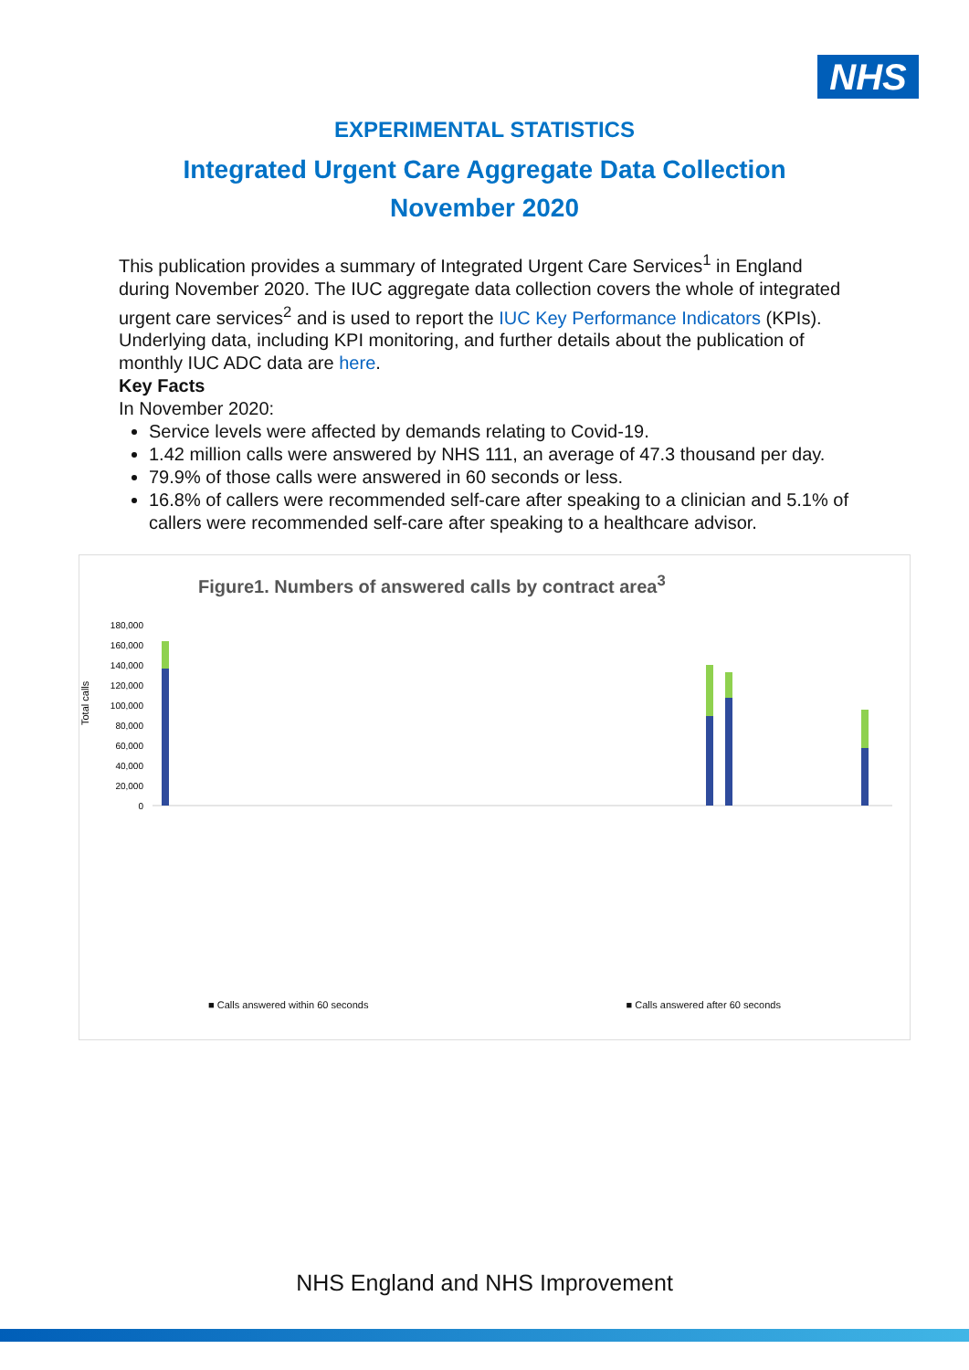NHS
EXPERIMENTAL STATISTICS
Integrated Urgent Care Aggregate Data Collection
November 2020
This publication provides a summary of Integrated Urgent Care Services<sup>1</sup> in England during November 2020. The IUC aggregate data collection covers the whole of integrated urgent care services<sup>2</sup> and is used to report the IUC Key Performance Indicators (KPIs). Underlying data, including KPI monitoring, and further details about the publication of monthly IUC ADC data are here.
Key Facts
In November 2020:
Service levels were affected by demands relating to Covid-19.
1.42 million calls were answered by NHS 111, an average of 47.3 thousand per day.
79.9% of those calls were answered in 60 seconds or less.
16.8% of callers were recommended self-care after speaking to a clinician and 5.1% of callers were recommended self-care after speaking to a healthcare advisor.
Figure1. Numbers of answered calls by contract area<sup>3</sup>
Total calls
0
20,000
40,000
60,000
80,000
100,000
120,000
140,000
160,000
180,000
■ Calls answered within 60 seconds ■ Calls answered after 60 seconds
NHS England and NHS Improvement